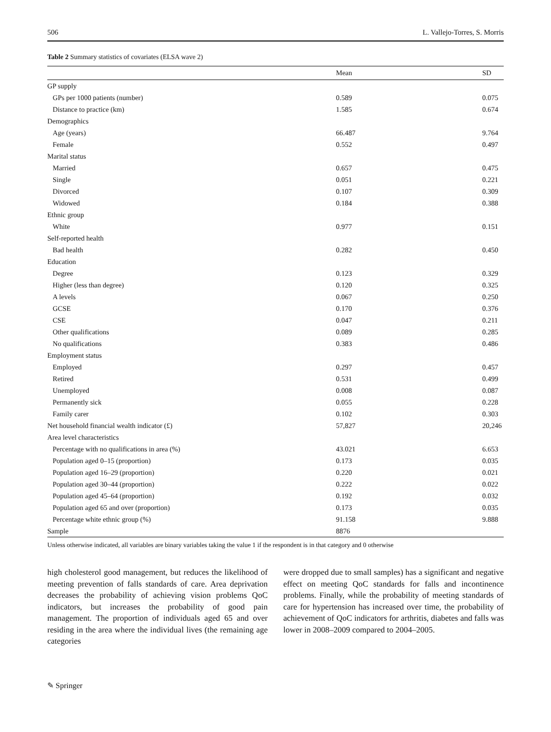506 L. Vallejo-Torres, S. Morris
Table 2 Summary statistics of covariates (ELSA wave 2)
| | Mean | SD |
| --- | --- | --- |
| GP supply | | |
| GPs per 1000 patients (number) | 0.589 | 0.075 |
| Distance to practice (km) | 1.585 | 0.674 |
| Demographics | | |
| Age (years) | 66.487 | 9.764 |
| Female | 0.552 | 0.497 |
| Marital status | | |
| Married | 0.657 | 0.475 |
| Single | 0.051 | 0.221 |
| Divorced | 0.107 | 0.309 |
| Widowed | 0.184 | 0.388 |
| Ethnic group | | |
| White | 0.977 | 0.151 |
| Self-reported health | | |
| Bad health | 0.282 | 0.450 |
| Education | | |
| Degree | 0.123 | 0.329 |
| Higher (less than degree) | 0.120 | 0.325 |
| A levels | 0.067 | 0.250 |
| GCSE | 0.170 | 0.376 |
| CSE | 0.047 | 0.211 |
| Other qualifications | 0.089 | 0.285 |
| No qualifications | 0.383 | 0.486 |
| Employment status | | |
| Employed | 0.297 | 0.457 |
| Retired | 0.531 | 0.499 |
| Unemployed | 0.008 | 0.087 |
| Permanently sick | 0.055 | 0.228 |
| Family carer | 0.102 | 0.303 |
| Net household financial wealth indicator (£) | 57,827 | 20,246 |
| Area level characteristics | | |
| Percentage with no qualifications in area (%) | 43.021 | 6.653 |
| Population aged 0–15 (proportion) | 0.173 | 0.035 |
| Population aged 16–29 (proportion) | 0.220 | 0.021 |
| Population aged 30–44 (proportion) | 0.222 | 0.022 |
| Population aged 45–64 (proportion) | 0.192 | 0.032 |
| Population aged 65 and over (proportion) | 0.173 | 0.035 |
| Percentage white ethnic group (%) | 91.158 | 9.888 |
| Sample | 8876 | |
Unless otherwise indicated, all variables are binary variables taking the value 1 if the respondent is in that category and 0 otherwise
high cholesterol good management, but reduces the likelihood of meeting prevention of falls standards of care. Area deprivation decreases the probability of achieving vision problems QoC indicators, but increases the probability of good pain management. The proportion of individuals aged 65 and over residing in the area where the individual lives (the remaining age categories
were dropped due to small samples) has a significant and negative effect on meeting QoC standards for falls and incontinence problems. Finally, while the probability of meeting standards of care for hypertension has increased over time, the probability of achievement of QoC indicators for arthritis, diabetes and falls was lower in 2008–2009 compared to 2004–2005.
✎ Springer